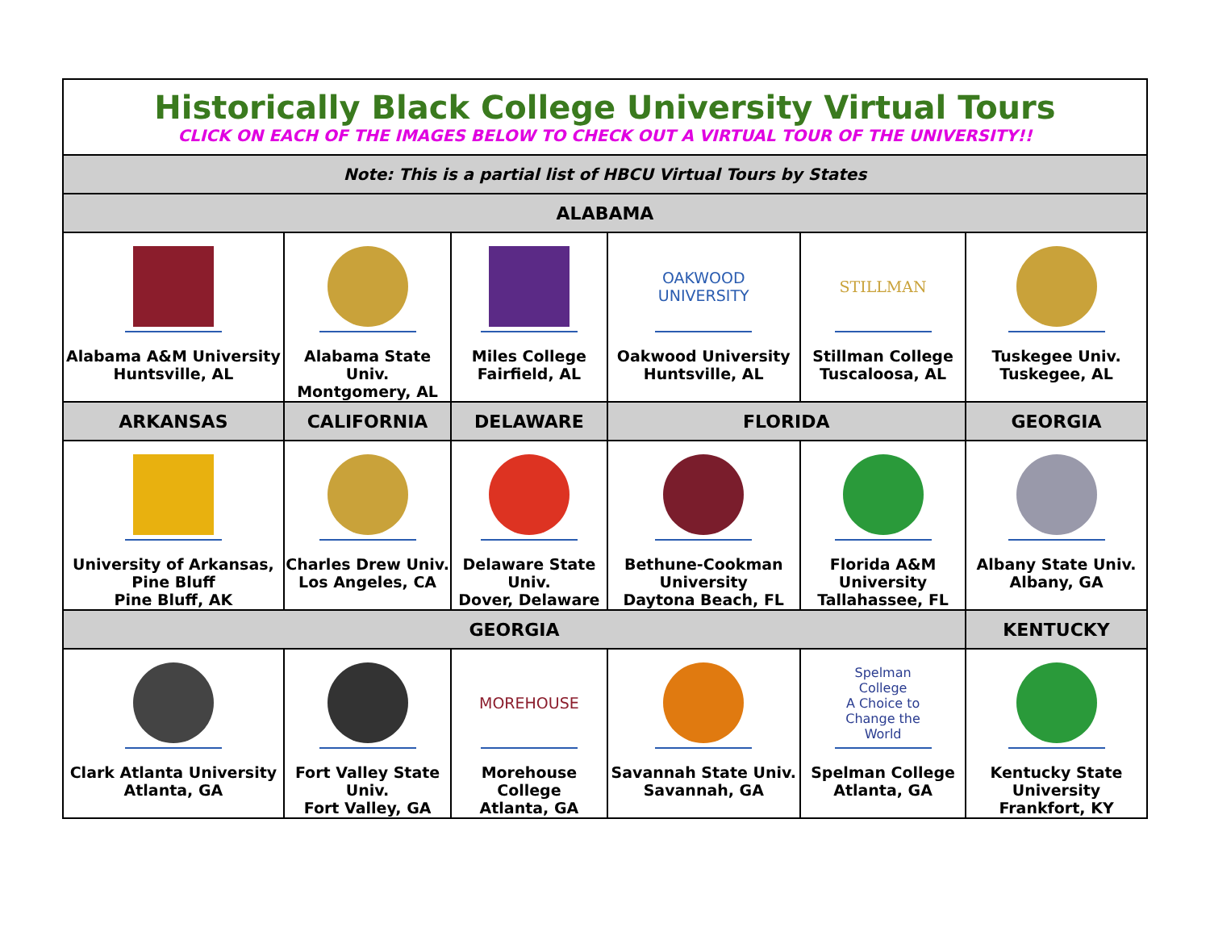| Historically Black College University Virtual Tours CLICK ON EACH OF THE IMAGES BELOW TO CHECK OUT A VIRTUAL TOUR OF THE UNIVERSITY!! | | | | | |
| Note: This is a partial list of HBCU Virtual Tours by States | | | | | |
| ALABAMA | | | | | |
| Alabama A&M University Huntsville, AL | Alabama State Univ. Montgomery, AL | Miles College Fairfield, AL | OAKWOOD UNIVERSITY Oakwood University Huntsville, AL | STILLMAN Stillman College Tuscaloosa, AL | Tuskegee Univ. Tuskegee, AL |
| ARKANSAS | CALIFORNIA | DELAWARE | FLORIDA | | GEORGIA |
| University of Arkansas, Pine Bluff Pine Bluff, AK | Charles Drew Univ. Los Angeles, CA | Delaware State Univ. Dover, Delaware | Bethune-Cookman University Daytona Beach, FL | Florida A&M University Tallahassee, FL | Albany State Univ. Albany, GA |
| GEORGIA | | | | | KENTUCKY |
| Clark Atlanta University Atlanta, GA | Fort Valley State Univ. Fort Valley, GA | MOREHOUSE Morehouse College Atlanta, GA | Savannah State Univ. Savannah, GA | Spelman College A Choice to Change the World Spelman College Atlanta, GA | Kentucky State University Frankfort, KY |